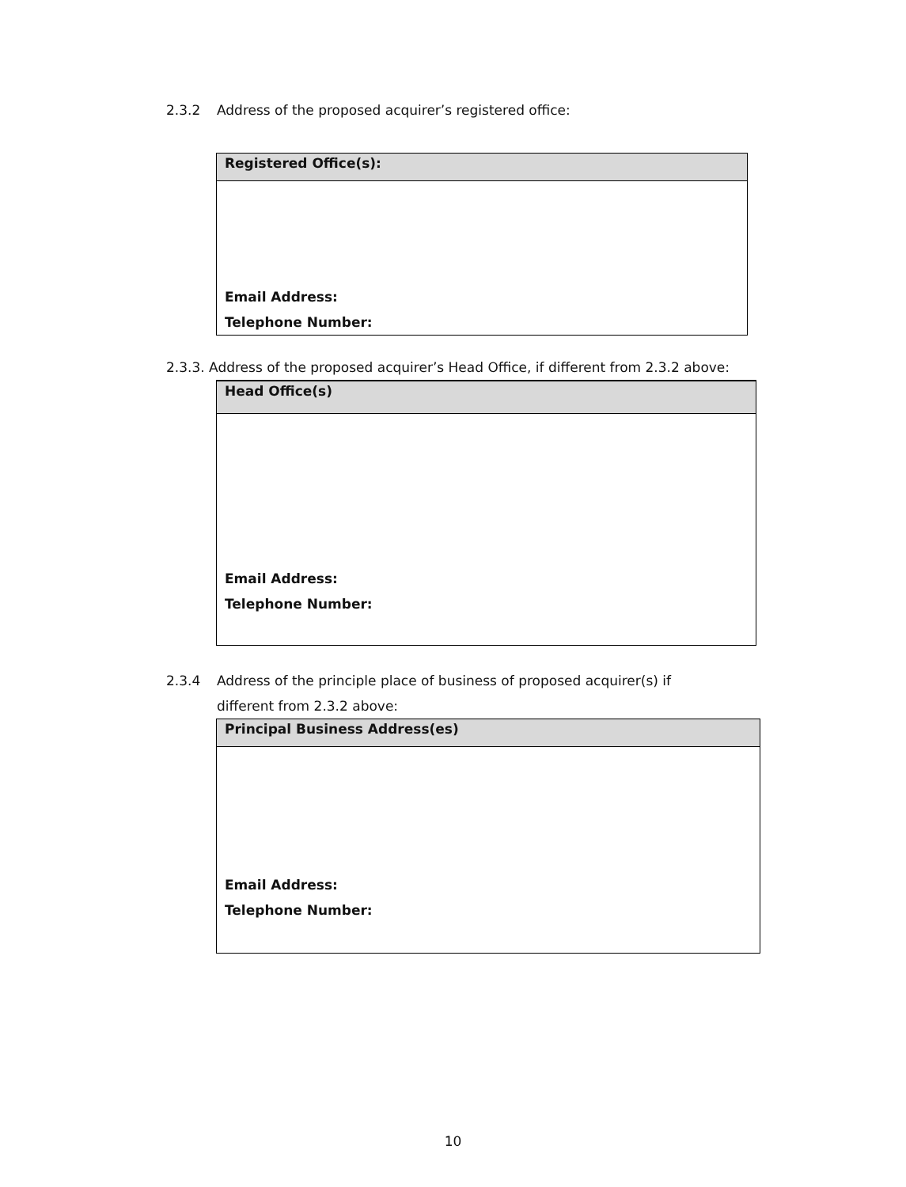2.3.2 Address of the proposed acquirer’s registered office:
| Registered Office(s): |
| Email Address: Telephone Number: |
2.3.3. Address of the proposed acquirer’s Head Office, if different from 2.3.2 above:
| Head Office(s) |
| Email Address: Telephone Number: |
2.3.4 Address of the principle place of business of proposed acquirer(s) if
different from 2.3.2 above:
| Principal Business Address(es) |
| Email Address: Telephone Number: |
10